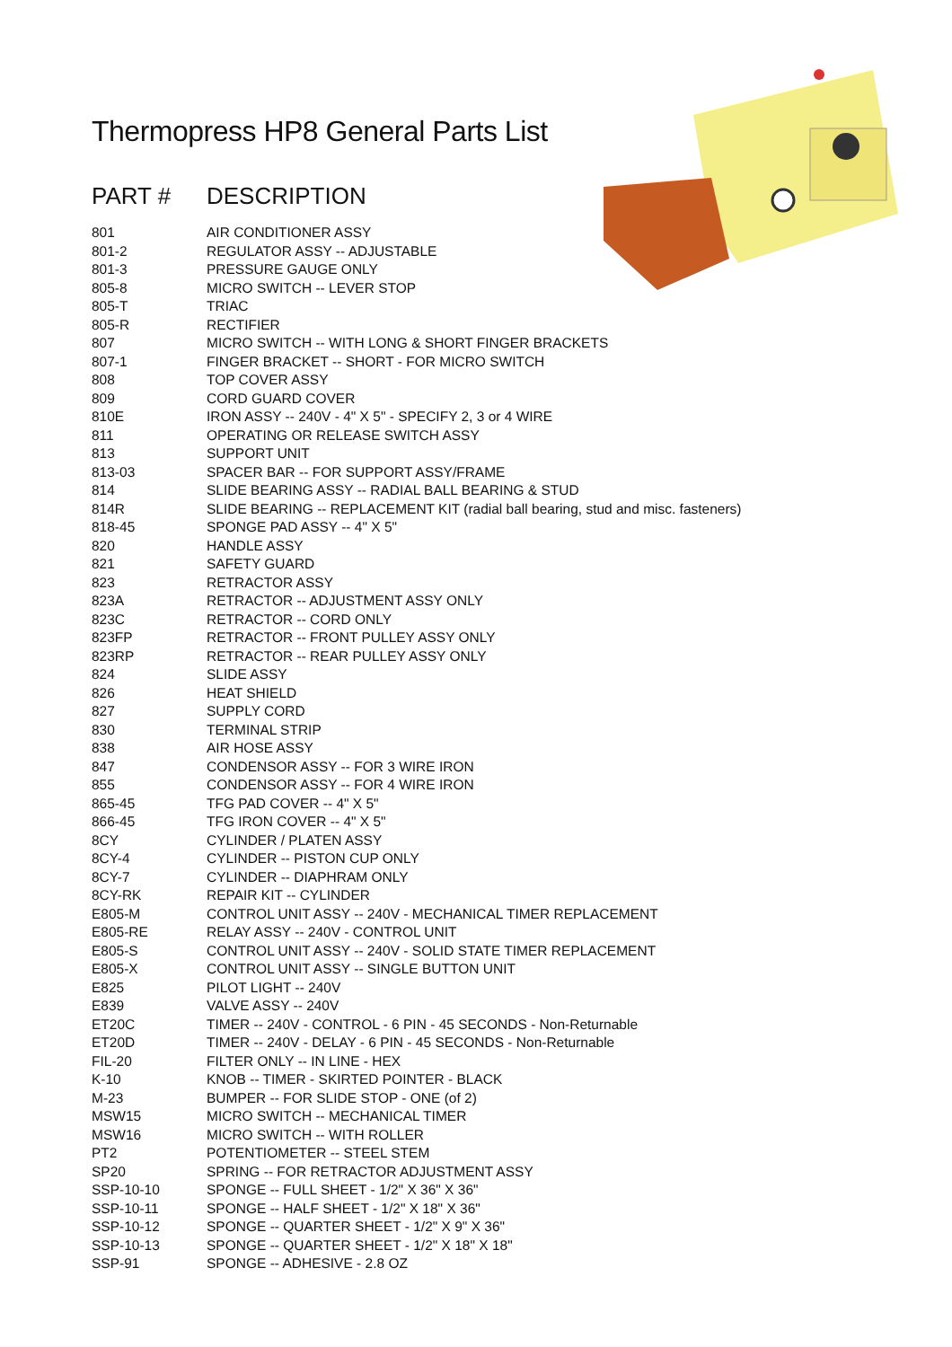Thermopress HP8 General Parts List
PART # DESCRIPTION
| 801 | AIR CONDITIONER ASSY |
| 801-2 | REGULATOR ASSY -- ADJUSTABLE |
| 801-3 | PRESSURE GAUGE ONLY |
| 805-8 | MICRO SWITCH -- LEVER STOP |
| 805-T | TRIAC |
| 805-R | RECTIFIER |
| 807 | MICRO SWITCH -- WITH LONG & SHORT FINGER BRACKETS |
| 807-1 | FINGER BRACKET -- SHORT - FOR MICRO SWITCH |
| 808 | TOP COVER ASSY |
| 809 | CORD GUARD COVER |
| 810E | IRON ASSY -- 240V - 4" X 5" - SPECIFY 2, 3 or 4 WIRE |
| 811 | OPERATING OR RELEASE SWITCH ASSY |
| 813 | SUPPORT UNIT |
| 813-03 | SPACER BAR -- FOR SUPPORT ASSY/FRAME |
| 814 | SLIDE BEARING ASSY -- RADIAL BALL BEARING & STUD |
| 814R | SLIDE BEARING -- REPLACEMENT KIT (radial ball bearing, stud and misc. fasteners) |
| 818-45 | SPONGE PAD ASSY -- 4" X 5" |
| 820 | HANDLE ASSY |
| 821 | SAFETY GUARD |
| 823 | RETRACTOR ASSY |
| 823A | RETRACTOR -- ADJUSTMENT ASSY ONLY |
| 823C | RETRACTOR -- CORD ONLY |
| 823FP | RETRACTOR -- FRONT PULLEY ASSY ONLY |
| 823RP | RETRACTOR -- REAR PULLEY ASSY ONLY |
| 824 | SLIDE ASSY |
| 826 | HEAT SHIELD |
| 827 | SUPPLY CORD |
| 830 | TERMINAL STRIP |
| 838 | AIR HOSE ASSY |
| 847 | CONDENSOR ASSY -- FOR 3 WIRE IRON |
| 855 | CONDENSOR ASSY -- FOR 4 WIRE IRON |
| 865-45 | TFG PAD COVER -- 4" X 5" |
| 866-45 | TFG IRON COVER -- 4" X 5" |
| 8CY | CYLINDER / PLATEN ASSY |
| 8CY-4 | CYLINDER -- PISTON CUP ONLY |
| 8CY-7 | CYLINDER -- DIAPHRAM ONLY |
| 8CY-RK | REPAIR KIT -- CYLINDER |
| E805-M | CONTROL UNIT ASSY -- 240V - MECHANICAL TIMER REPLACEMENT |
| E805-RE | RELAY ASSY -- 240V - CONTROL UNIT |
| E805-S | CONTROL UNIT ASSY -- 240V - SOLID STATE TIMER REPLACEMENT |
| E805-X | CONTROL UNIT ASSY -- SINGLE BUTTON UNIT |
| E825 | PILOT LIGHT -- 240V |
| E839 | VALVE ASSY -- 240V |
| ET20C | TIMER -- 240V - CONTROL - 6 PIN - 45 SECONDS - Non-Returnable |
| ET20D | TIMER -- 240V - DELAY - 6 PIN - 45 SECONDS - Non-Returnable |
| FIL-20 | FILTER ONLY -- IN LINE - HEX |
| K-10 | KNOB -- TIMER - SKIRTED POINTER - BLACK |
| M-23 | BUMPER -- FOR SLIDE STOP - ONE (of 2) |
| MSW15 | MICRO SWITCH -- MECHANICAL TIMER |
| MSW16 | MICRO SWITCH -- WITH ROLLER |
| PT2 | POTENTIOMETER -- STEEL STEM |
| SP20 | SPRING -- FOR RETRACTOR ADJUSTMENT ASSY |
| SSP-10-10 | SPONGE -- FULL SHEET - 1/2" X 36" X 36" |
| SSP-10-11 | SPONGE -- HALF SHEET - 1/2" X 18" X 36" |
| SSP-10-12 | SPONGE -- QUARTER SHEET - 1/2" X 9" X 36" |
| SSP-10-13 | SPONGE -- QUARTER SHEET - 1/2" X 18" X 18" |
| SSP-91 | SPONGE -- ADHESIVE - 2.8 OZ |